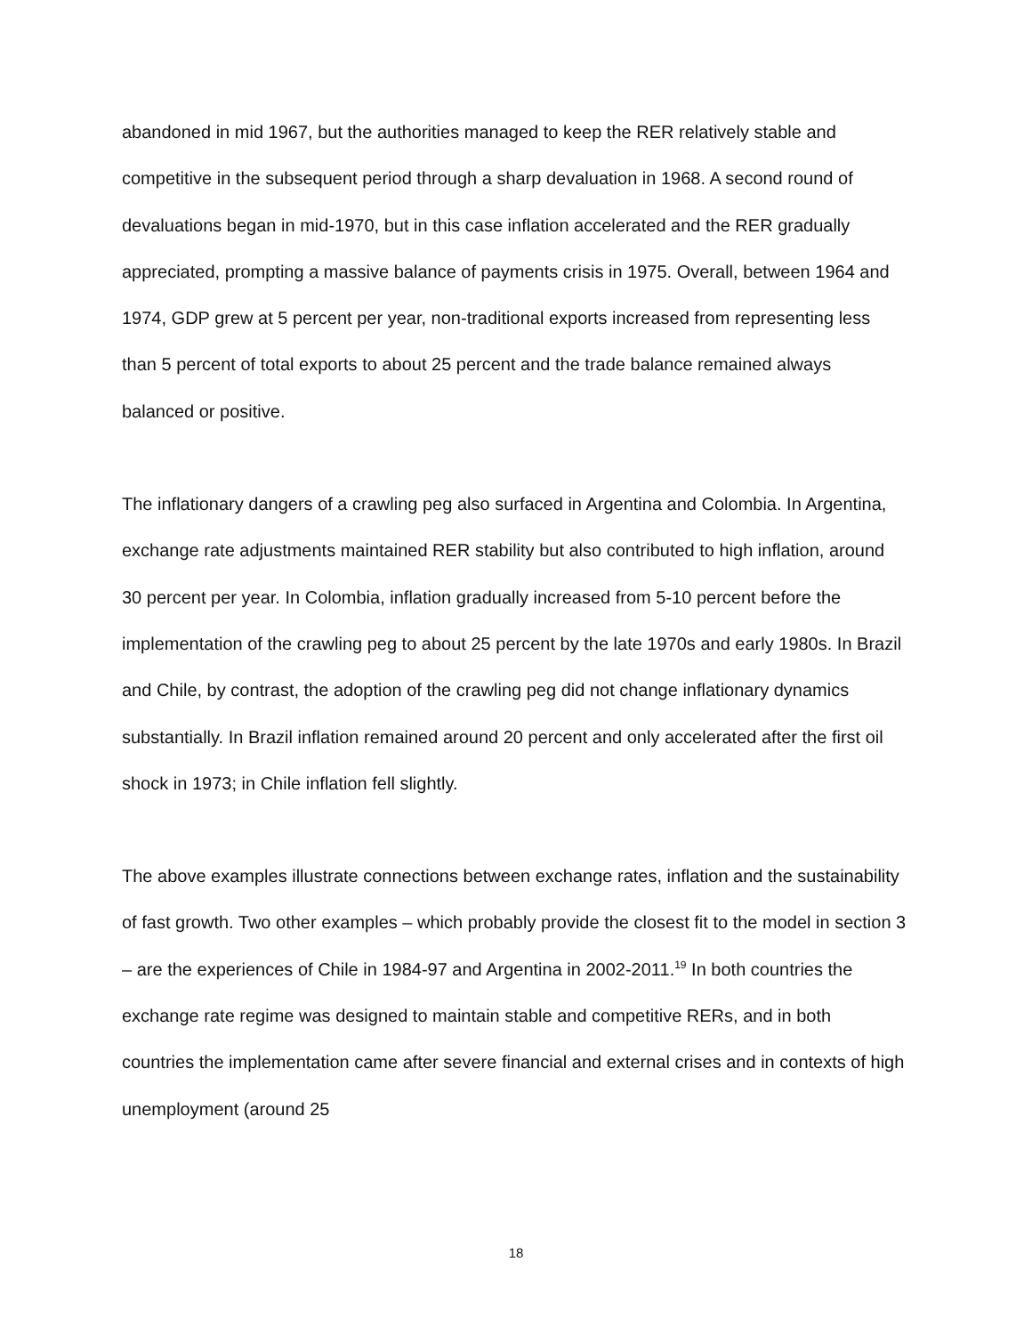abandoned in mid 1967, but the authorities managed to keep the RER relatively stable and competitive in the subsequent period through a sharp devaluation in 1968. A second round of devaluations began in mid-1970, but in this case inflation accelerated and the RER gradually appreciated, prompting a massive balance of payments crisis in 1975. Overall, between 1964 and 1974, GDP grew at 5 percent per year, non-traditional exports increased from representing less than 5 percent of total exports to about 25 percent and the trade balance remained always balanced or positive.
The inflationary dangers of a crawling peg also surfaced in Argentina and Colombia. In Argentina, exchange rate adjustments maintained RER stability but also contributed to high inflation, around 30 percent per year. In Colombia, inflation gradually increased from 5-10 percent before the implementation of the crawling peg to about 25 percent by the late 1970s and early 1980s. In Brazil and Chile, by contrast, the adoption of the crawling peg did not change inflationary dynamics substantially. In Brazil inflation remained around 20 percent and only accelerated after the first oil shock in 1973; in Chile inflation fell slightly.
The above examples illustrate connections between exchange rates, inflation and the sustainability of fast growth. Two other examples – which probably provide the closest fit to the model in section 3 – are the experiences of Chile in 1984-97 and Argentina in 2002-2011.<sup>19</sup> In both countries the exchange rate regime was designed to maintain stable and competitive RERs, and in both countries the implementation came after severe financial and external crises and in contexts of high unemployment (around 25
18